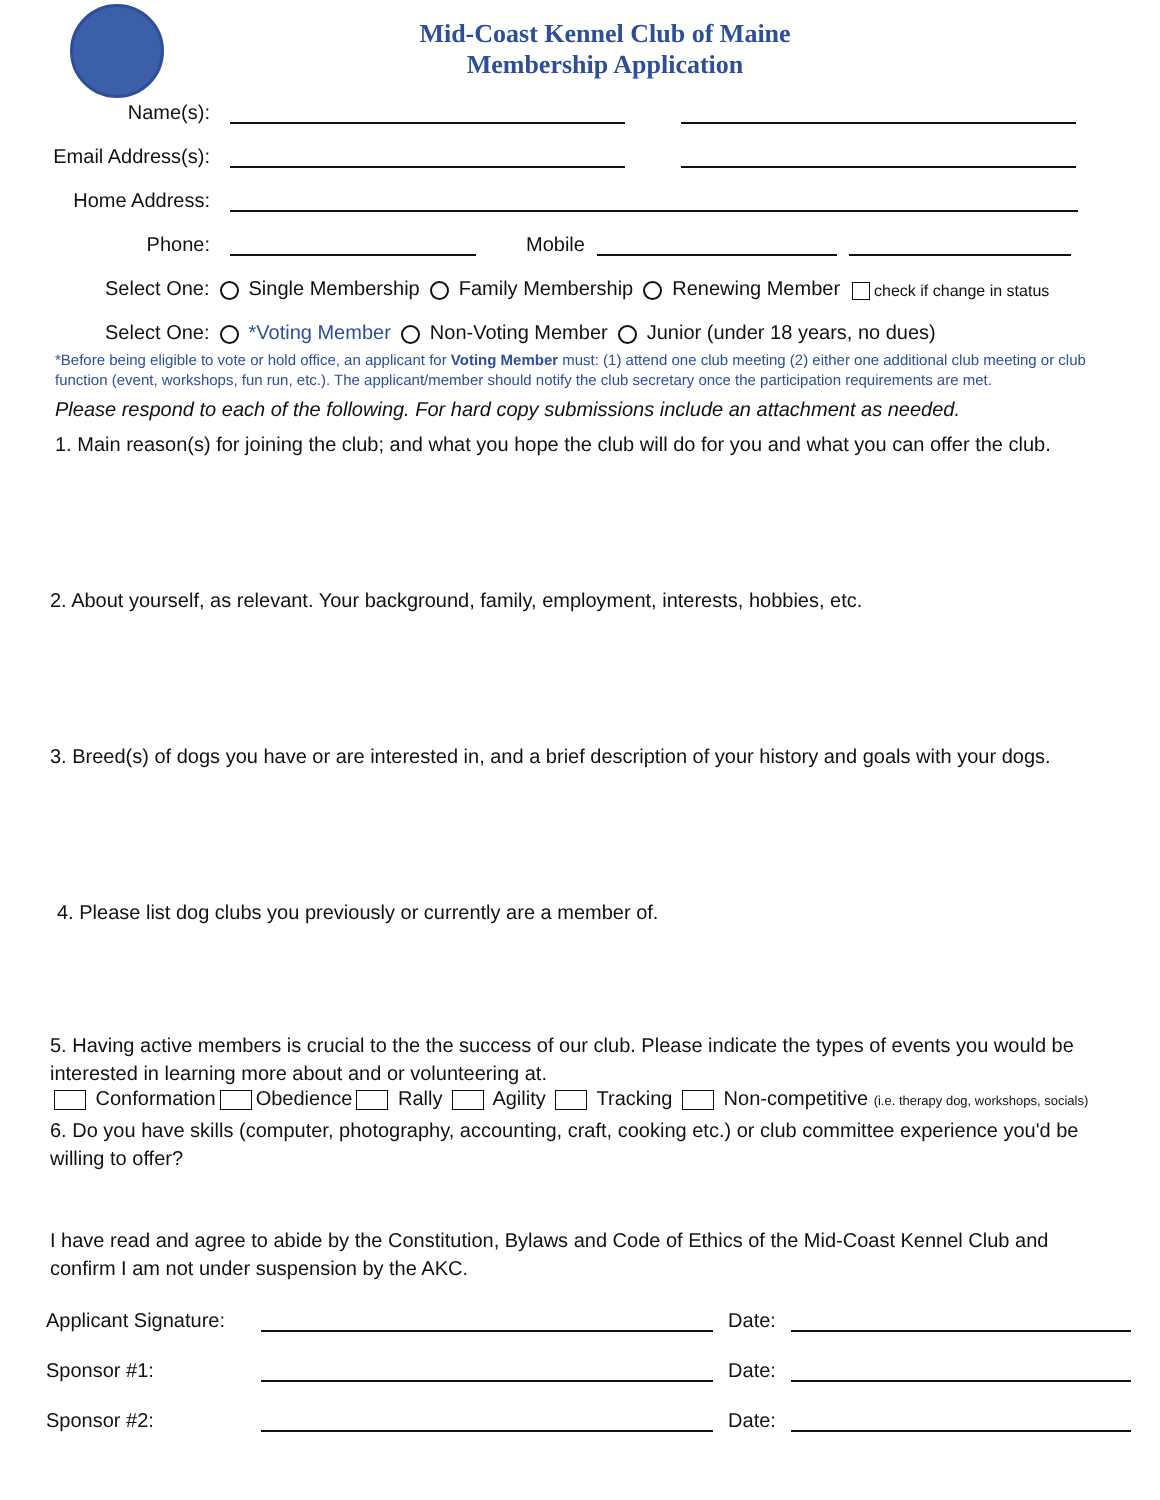Mid-Coast Kennel Club of Maine
Membership Application
Name(s):
Email Address(s):
Home Address:
Phone:
Mobile
Select One: Single Membership Family Membership Renewing Member check if change in status
Select One: *Voting Member Non-Voting Member Junior (under 18 years, no dues)
*Before being eligible to vote or hold office, an applicant for Voting Member must: (1) attend one club meeting (2) either one additional club meeting or club function (event, workshops, fun run, etc.). The applicant/member should notify the club secretary once the participation requirements are met.
Please respond to each of the following. For hard copy submissions include an attachment as needed.
1. Main reason(s) for joining the club; and what you hope the club will do for you and what you can offer the club.
2. About yourself, as relevant. Your background, family, employment, interests, hobbies, etc.
3. Breed(s) of dogs you have or are interested in, and a brief description of your history and goals with your dogs.
4. Please list dog clubs you previously or currently are a member of.
5. Having active members is crucial to the the success of our club. Please indicate the types of events you would be interested in learning more about and or volunteering at.
Conformation Obedience Rally Agility Tracking Non-competitive (i.e. therapy dog, workshops, socials)
6. Do you have skills (computer, photography, accounting, craft, cooking etc.) or club committee experience you'd be willing to offer?
I have read and agree to abide by the Constitution, Bylaws and Code of Ethics of the Mid-Coast Kennel Club and confirm I am not under suspension by the AKC.
Applicant Signature:
Date:
Sponsor #1:
Date:
Sponsor #2:
Date: